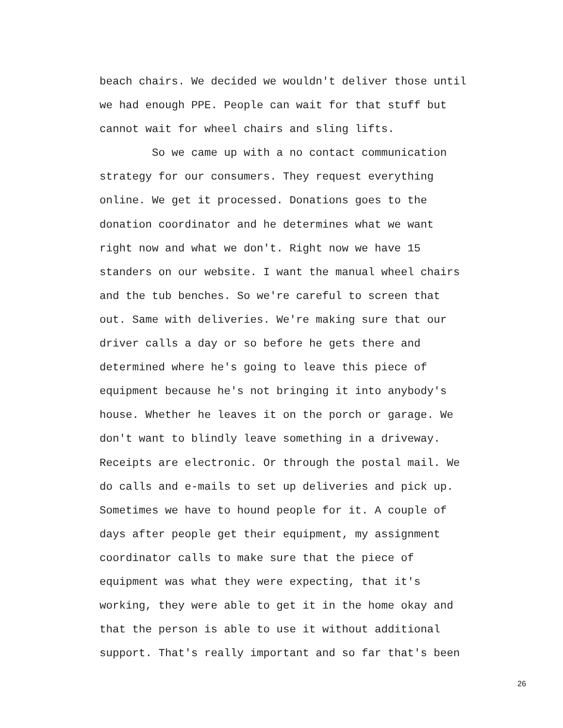beach chairs. We decided we wouldn't deliver those until
we had enough PPE. People can wait for that stuff but
cannot wait for wheel chairs and sling lifts.
So we came up with a no contact communication
strategy for our consumers. They request everything
online. We get it processed. Donations goes to the
donation coordinator and he determines what we want
right now and what we don't. Right now we have 15
standers on our website. I want the manual wheel chairs
and the tub benches. So we're careful to screen that
out. Same with deliveries. We're making sure that our
driver calls a day or so before he gets there and
determined where he's going to leave this piece of
equipment because he's not bringing it into anybody's
house. Whether he leaves it on the porch or garage. We
don't want to blindly leave something in a driveway.
Receipts are electronic. Or through the postal mail. We
do calls and e-mails to set up deliveries and pick up.
Sometimes we have to hound people for it. A couple of
days after people get their equipment, my assignment
coordinator calls to make sure that the piece of
equipment was what they were expecting, that it's
working, they were able to get it in the home okay and
that the person is able to use it without additional
support. That's really important and so far that's been
26